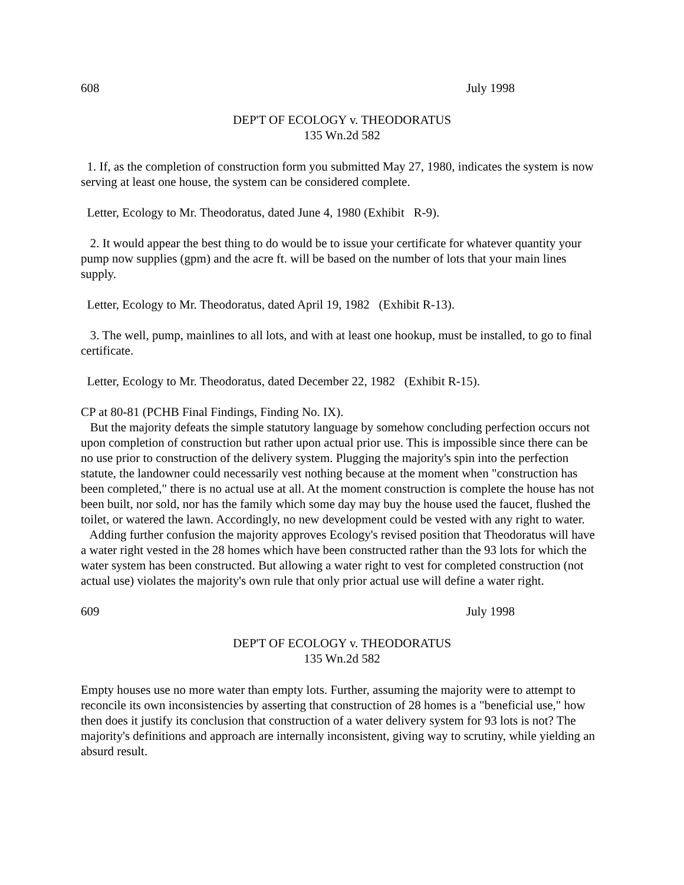608 July 1998
DEP'T OF ECOLOGY v. THEODORATUS
135 Wn.2d 582
1. If, as the completion of construction form you submitted May 27, 1980, indicates the system is now serving at least one house, the system can be considered complete.
Letter, Ecology to Mr. Theodoratus, dated June 4, 1980 (Exhibit R-9).
2. It would appear the best thing to do would be to issue your certificate for whatever quantity your pump now supplies (gpm) and the acre ft. will be based on the number of lots that your main lines supply.
Letter, Ecology to Mr. Theodoratus, dated April 19, 1982 (Exhibit R-13).
3. The well, pump, mainlines to all lots, and with at least one hookup, must be installed, to go to final certificate.
Letter, Ecology to Mr. Theodoratus, dated December 22, 1982 (Exhibit R-15).
CP at 80-81 (PCHB Final Findings, Finding No. IX).
But the majority defeats the simple statutory language by somehow concluding perfection occurs not upon completion of construction but rather upon actual prior use. This is impossible since there can be no use prior to construction of the delivery system. Plugging the majority's spin into the perfection statute, the landowner could necessarily vest nothing because at the moment when "construction has been completed," there is no actual use at all. At the moment construction is complete the house has not been built, nor sold, nor has the family which some day may buy the house used the faucet, flushed the toilet, or watered the lawn. Accordingly, no new development could be vested with any right to water.
Adding further confusion the majority approves Ecology's revised position that Theodoratus will have a water right vested in the 28 homes which have been constructed rather than the 93 lots for which the water system has been constructed. But allowing a water right to vest for completed construction (not actual use) violates the majority's own rule that only prior actual use will define a water right.
609 July 1998
DEP'T OF ECOLOGY v. THEODORATUS
135 Wn.2d 582
Empty houses use no more water than empty lots. Further, assuming the majority were to attempt to reconcile its own inconsistencies by asserting that construction of 28 homes is a "beneficial use," how then does it justify its conclusion that construction of a water delivery system for 93 lots is not? The majority's definitions and approach are internally inconsistent, giving way to scrutiny, while yielding an absurd result.